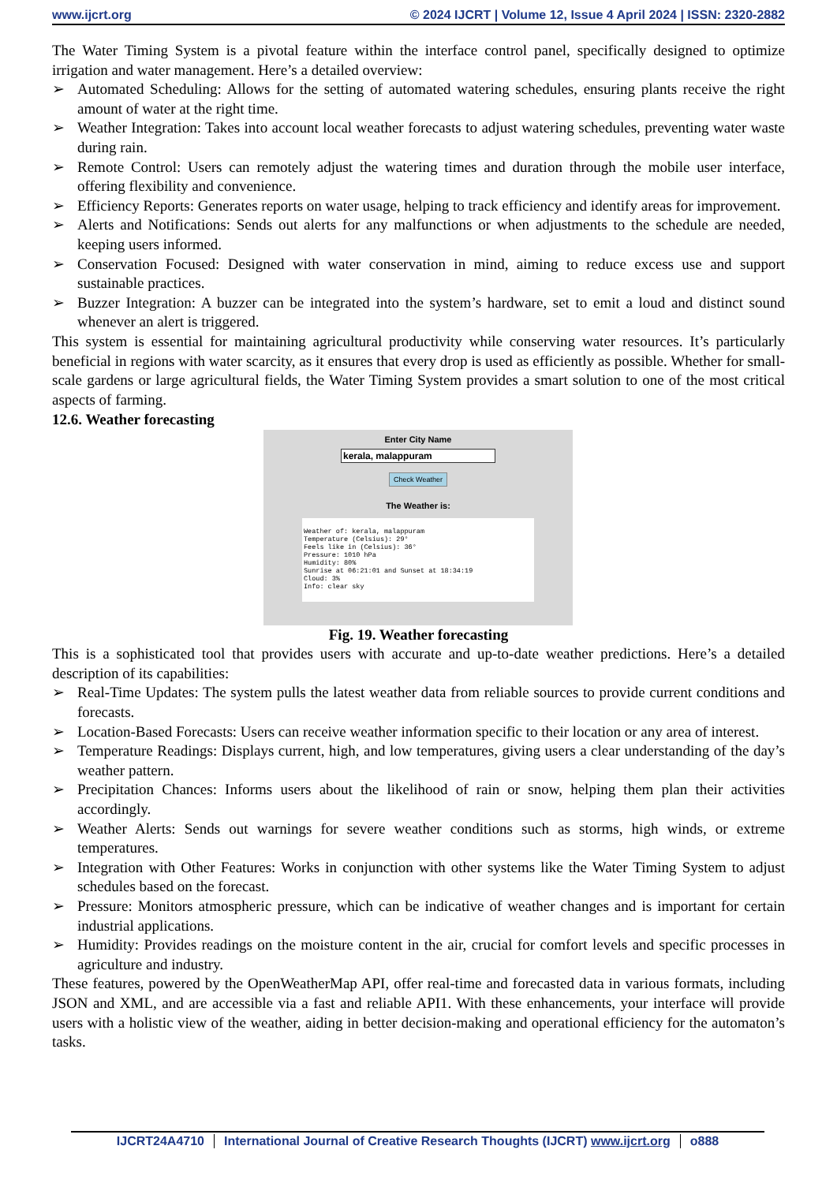www.ijcrt.org © 2024 IJCRT | Volume 12, Issue 4 April 2024 | ISSN: 2320-2882
The Water Timing System is a pivotal feature within the interface control panel, specifically designed to optimize irrigation and water management. Here’s a detailed overview:
➢ Automated Scheduling: Allows for the setting of automated watering schedules, ensuring plants receive the right amount of water at the right time.
➢ Weather Integration: Takes into account local weather forecasts to adjust watering schedules, preventing water waste during rain.
➢ Remote Control: Users can remotely adjust the watering times and duration through the mobile user interface, offering flexibility and convenience.
➢ Efficiency Reports: Generates reports on water usage, helping to track efficiency and identify areas for improvement.
➢ Alerts and Notifications: Sends out alerts for any malfunctions or when adjustments to the schedule are needed, keeping users informed.
➢ Conservation Focused: Designed with water conservation in mind, aiming to reduce excess use and support sustainable practices.
➢ Buzzer Integration: A buzzer can be integrated into the system’s hardware, set to emit a loud and distinct sound whenever an alert is triggered.
This system is essential for maintaining agricultural productivity while conserving water resources. It’s particularly beneficial in regions with water scarcity, as it ensures that every drop is used as efficiently as possible. Whether for small-scale gardens or large agricultural fields, the Water Timing System provides a smart solution to one of the most critical aspects of farming.
12.6. Weather forecasting
Enter City Name
kerala, malappuram
Check Weather
The Weather is:
Weather of: kerala, malappuram Temperature (Celsius): 29° Feels like in (Celsius): 36° Pressure: 1010 hPa Humidity: 80% Sunrise at 06:21:01 and Sunset at 18:34:19 Cloud: 3% Info: clear sky
Fig. 19. Weather forecasting
This is a sophisticated tool that provides users with accurate and up-to-date weather predictions. Here’s a detailed description of its capabilities:
➢ Real-Time Updates: The system pulls the latest weather data from reliable sources to provide current conditions and forecasts.
➢ Location-Based Forecasts: Users can receive weather information specific to their location or any area of interest.
➢ Temperature Readings: Displays current, high, and low temperatures, giving users a clear understanding of the day’s weather pattern.
➢ Precipitation Chances: Informs users about the likelihood of rain or snow, helping them plan their activities accordingly.
➢ Weather Alerts: Sends out warnings for severe weather conditions such as storms, high winds, or extreme temperatures.
➢ Integration with Other Features: Works in conjunction with other systems like the Water Timing System to adjust schedules based on the forecast.
➢ Pressure: Monitors atmospheric pressure, which can be indicative of weather changes and is important for certain industrial applications.
➢ Humidity: Provides readings on the moisture content in the air, crucial for comfort levels and specific processes in agriculture and industry.
These features, powered by the OpenWeatherMap API, offer real-time and forecasted data in various formats, including JSON and XML, and are accessible via a fast and reliable API1. With these enhancements, your interface will provide users with a holistic view of the weather, aiding in better decision-making and operational efficiency for the automaton’s tasks.
IJCRT24A4710 International Journal of Creative Research Thoughts (IJCRT) www.ijcrt.org
o888